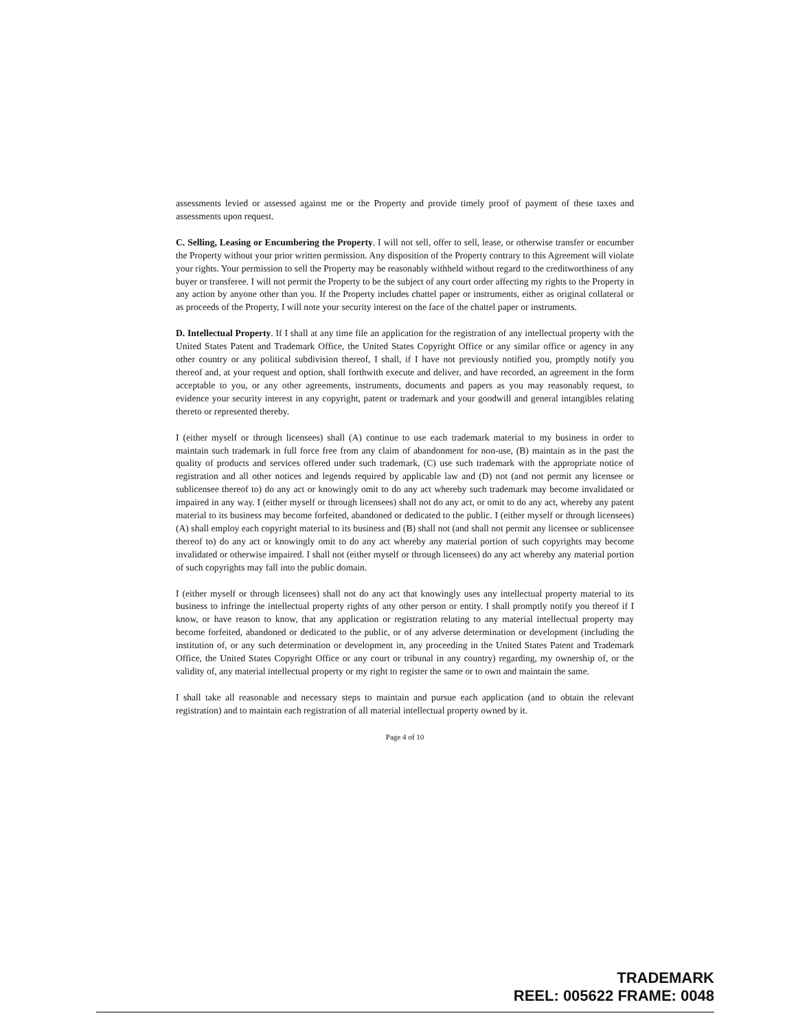assessments levied or assessed against me or the Property and provide timely proof of payment of these taxes and assessments upon request.
C. Selling, Leasing or Encumbering the Property. I will not sell, offer to sell, lease, or otherwise transfer or encumber the Property without your prior written permission. Any disposition of the Property contrary to this Agreement will violate your rights. Your permission to sell the Property may be reasonably withheld without regard to the creditworthiness of any buyer or transferee. I will not permit the Property to be the subject of any court order affecting my rights to the Property in any action by anyone other than you. If the Property includes chattel paper or instruments, either as original collateral or as proceeds of the Property, I will note your security interest on the face of the chattel paper or instruments.
D. Intellectual Property. If I shall at any time file an application for the registration of any intellectual property with the United States Patent and Trademark Office, the United States Copyright Office or any similar office or agency in any other country or any political subdivision thereof, I shall, if I have not previously notified you, promptly notify you thereof and, at your request and option, shall forthwith execute and deliver, and have recorded, an agreement in the form acceptable to you, or any other agreements, instruments, documents and papers as you may reasonably request, to evidence your security interest in any copyright, patent or trademark and your goodwill and general intangibles relating thereto or represented thereby.
I (either myself or through licensees) shall (A) continue to use each trademark material to my business in order to maintain such trademark in full force free from any claim of abandonment for non-use, (B) maintain as in the past the quality of products and services offered under such trademark, (C) use such trademark with the appropriate notice of registration and all other notices and legends required by applicable law and (D) not (and not permit any licensee or sublicensee thereof to) do any act or knowingly omit to do any act whereby such trademark may become invalidated or impaired in any way. I (either myself or through licensees) shall not do any act, or omit to do any act, whereby any patent material to its business may become forfeited, abandoned or dedicated to the public. I (either myself or through licensees) (A) shall employ each copyright material to its business and (B) shall not (and shall not permit any licensee or sublicensee thereof to) do any act or knowingly omit to do any act whereby any material portion of such copyrights may become invalidated or otherwise impaired. I shall not (either myself or through licensees) do any act whereby any material portion of such copyrights may fall into the public domain.
I (either myself or through licensees) shall not do any act that knowingly uses any intellectual property material to its business to infringe the intellectual property rights of any other person or entity. I shall promptly notify you thereof if I know, or have reason to know, that any application or registration relating to any material intellectual property may become forfeited, abandoned or dedicated to the public, or of any adverse determination or development (including the institution of, or any such determination or development in, any proceeding in the United States Patent and Trademark Office, the United States Copyright Office or any court or tribunal in any country) regarding, my ownership of, or the validity of, any material intellectual property or my right to register the same or to own and maintain the same.
I shall take all reasonable and necessary steps to maintain and pursue each application (and to obtain the relevant registration) and to maintain each registration of all material intellectual property owned by it.
Page 4 of 10
TRADEMARK
REEL: 005622 FRAME: 0048